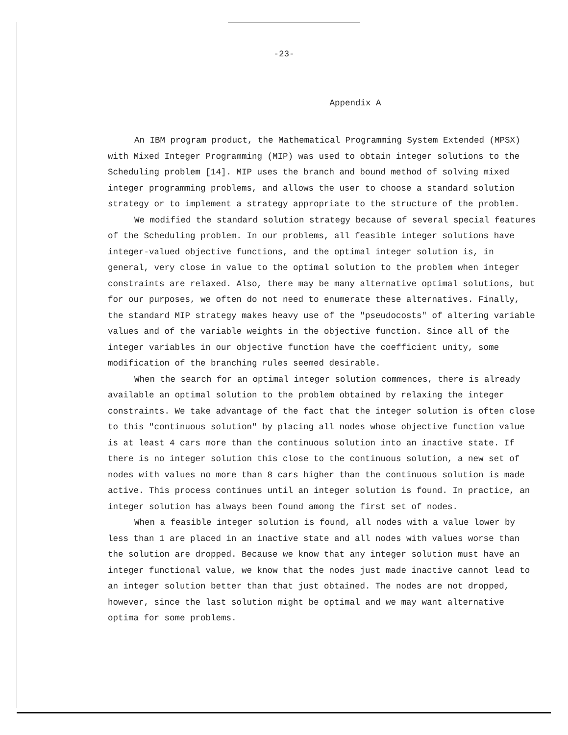-23-
Appendix A
An IBM program product, the Mathematical Programming System Extended (MPSX) with Mixed Integer Programming (MIP) was used to obtain integer solutions to the Scheduling problem [14]. MIP uses the branch and bound method of solving mixed integer programming problems, and allows the user to choose a standard solution strategy or to implement a strategy appropriate to the structure of the problem.
We modified the standard solution strategy because of several special features of the Scheduling problem. In our problems, all feasible integer solutions have integer-valued objective functions, and the optimal integer solution is, in general, very close in value to the optimal solution to the problem when integer constraints are relaxed. Also, there may be many alternative optimal solutions, but for our purposes, we often do not need to enumerate these alternatives. Finally, the standard MIP strategy makes heavy use of the "pseudocosts" of altering variable values and of the variable weights in the objective function. Since all of the integer variables in our objective function have the coefficient unity, some modification of the branching rules seemed desirable.
When the search for an optimal integer solution commences, there is already available an optimal solution to the problem obtained by relaxing the integer constraints. We take advantage of the fact that the integer solution is often close to this "continuous solution" by placing all nodes whose objective function value is at least 4 cars more than the continuous solution into an inactive state. If there is no integer solution this close to the continuous solution, a new set of nodes with values no more than 8 cars higher than the continuous solution is made active. This process continues until an integer solution is found. In practice, an integer solution has always been found among the first set of nodes.
When a feasible integer solution is found, all nodes with a value lower by less than 1 are placed in an inactive state and all nodes with values worse than the solution are dropped. Because we know that any integer solution must have an integer functional value, we know that the nodes just made inactive cannot lead to an integer solution better than that just obtained. The nodes are not dropped, however, since the last solution might be optimal and we may want alternative optima for some problems.